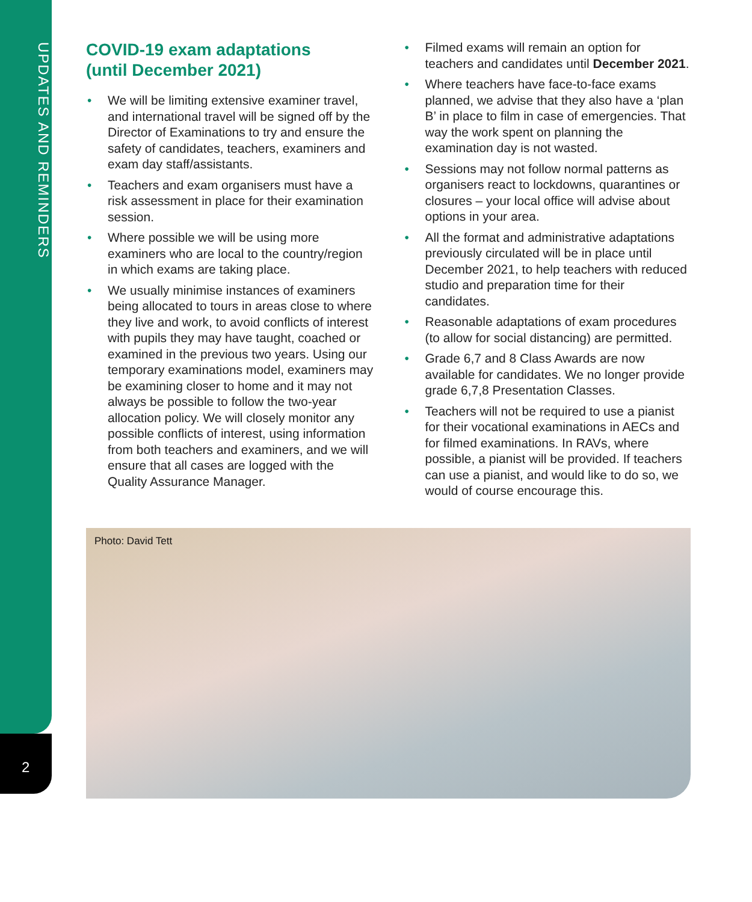UPDATES AND REMINDERS
2
COVID-19 exam adaptations
(until December 2021)
• We will be limiting extensive examiner travel, and international travel will be signed off by the Director of Examinations to try and ensure the safety of candidates, teachers, examiners and exam day staff/assistants.
• Teachers and exam organisers must have a risk assessment in place for their examination session.
• Where possible we will be using more examiners who are local to the country/region in which exams are taking place.
• We usually minimise instances of examiners being allocated to tours in areas close to where they live and work, to avoid conflicts of interest with pupils they may have taught, coached or examined in the previous two years. Using our temporary examinations model, examiners may be examining closer to home and it may not always be possible to follow the two-year allocation policy. We will closely monitor any possible conflicts of interest, using information from both teachers and examiners, and we will ensure that all cases are logged with the Quality Assurance Manager.
• Filmed exams will remain an option for teachers and candidates until December 2021.
• Where teachers have face-to-face exams planned, we advise that they also have a ‘plan B’ in place to film in case of emergencies. That way the work spent on planning the examination day is not wasted.
• Sessions may not follow normal patterns as organisers react to lockdowns, quarantines or closures – your local office will advise about options in your area.
• All the format and administrative adaptations previously circulated will be in place until December 2021, to help teachers with reduced studio and preparation time for their candidates.
• Reasonable adaptations of exam procedures (to allow for social distancing) are permitted.
• Grade 6,7 and 8 Class Awards are now available for candidates. We no longer provide grade 6,7,8 Presentation Classes.
• Teachers will not be required to use a pianist for their vocational examinations in AECs and for filmed examinations. In RAVs, where possible, a pianist will be provided. If teachers can use a pianist, and would like to do so, we would of course encourage this.
Photo: David Tett